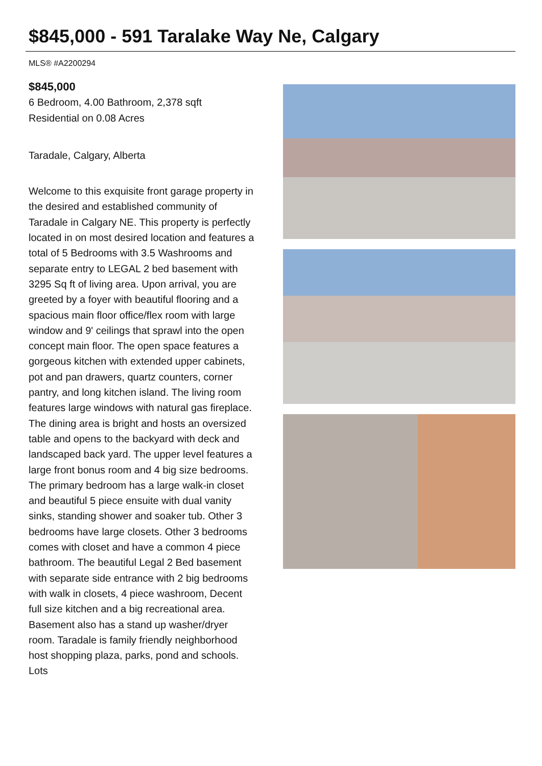$845,000 - 591 Taralake Way Ne, Calgary
MLS® #A2200294
$845,000
6 Bedroom, 4.00 Bathroom, 2,378 sqft
Residential on 0.08 Acres
Taradale, Calgary, Alberta
Welcome to this exquisite front garage property in the desired and established community of Taradale in Calgary NE. This property is perfectly located in on most desired location and features a total of 5 Bedrooms with 3.5 Washrooms and separate entry to LEGAL 2 bed basement with 3295 Sq ft of living area. Upon arrival, you are greeted by a foyer with beautiful flooring and a spacious main floor office/flex room with large window and 9' ceilings that sprawl into the open concept main floor. The open space features a gorgeous kitchen with extended upper cabinets, pot and pan drawers, quartz counters, corner pantry, and long kitchen island. The living room features large windows with natural gas fireplace. The dining area is bright and hosts an oversized table and opens to the backyard with deck and landscaped back yard. The upper level features a large front bonus room and 4 big size bedrooms. The primary bedroom has a large walk-in closet and beautiful 5 piece ensuite with dual vanity sinks, standing shower and soaker tub. Other 3 bedrooms have large closets. Other 3 bedrooms comes with closet and have a common 4 piece bathroom. The beautiful Legal 2 Bed basement with separate side entrance with 2 big bedrooms with walk in closets, 4 piece washroom, Decent full size kitchen and a big recreational area. Basement also has a stand up washer/dryer room. Taradale is family friendly neighborhood host shopping plaza, parks, pond and schools. Lots